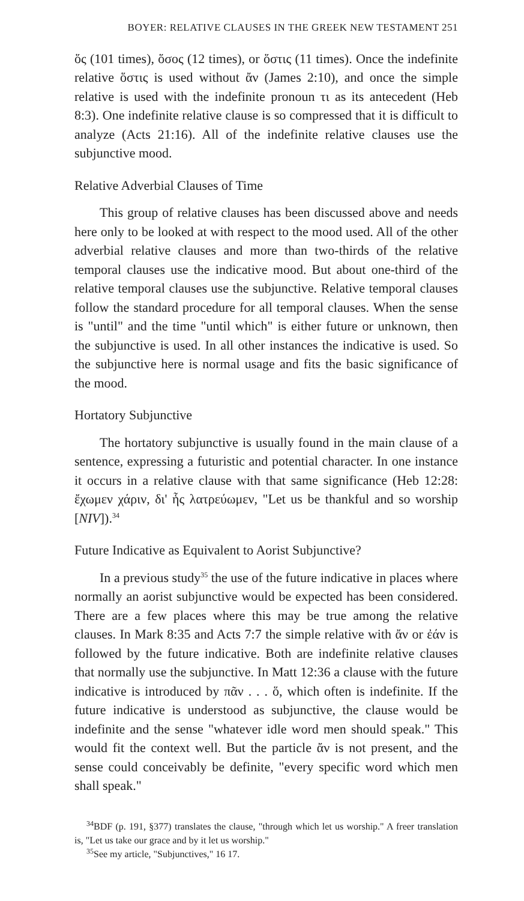BOYER: RELATIVE CLAUSES IN THE GREEK NEW TESTAMENT 251
ὅς (101 times), ὅσος (12 times), or ὅστις (11 times). Once the indefinite relative ὅστις is used without ἄν (James 2:10), and once the simple relative is used with the indefinite pronoun τι as its antecedent (Heb 8:3). One indefinite relative clause is so compressed that it is difficult to analyze (Acts 21:16). All of the indefinite relative clauses use the subjunctive mood.
Relative Adverbial Clauses of Time
This group of relative clauses has been discussed above and needs here only to be looked at with respect to the mood used. All of the other adverbial relative clauses and more than two-thirds of the relative temporal clauses use the indicative mood. But about one-third of the relative temporal clauses use the subjunctive. Relative temporal clauses follow the standard procedure for all temporal clauses. When the sense is "until" and the time "until which" is either future or unknown, then the subjunctive is used. In all other instances the indicative is used. So the subjunctive here is normal usage and fits the basic significance of the mood.
Hortatory Subjunctive
The hortatory subjunctive is usually found in the main clause of a sentence, expressing a futuristic and potential character. In one instance it occurs in a relative clause with that same significance (Heb 12:28: ἔχωμεν χάριν, δι' ἧς λατρεύωμεν, "Let us be thankful and so worship [NIV]).<sup>34</sup>
Future Indicative as Equivalent to Aorist Subjunctive?
In a previous study<sup>35</sup> the use of the future indicative in places where normally an aorist subjunctive would be expected has been considered. There are a few places where this may be true among the relative clauses. In Mark 8:35 and Acts 7:7 the simple relative with ἄν or ἐάν is followed by the future indicative. Both are indefinite relative clauses that normally use the subjunctive. In Matt 12:36 a clause with the future indicative is introduced by πᾶν . . . ὅ, which often is indefinite. If the future indicative is understood as subjunctive, the clause would be indefinite and the sense "whatever idle word men should speak." This would fit the context well. But the particle ἄν is not present, and the sense could conceivably be definite, "every specific word which men shall speak."
<sup>34</sup>BDF (p. 191, §377) translates the clause, "through which let us worship." A freer translation is, "Let us take our grace and by it let us worship."
<sup>35</sup> See my article, "Subjunctives," 16 17.